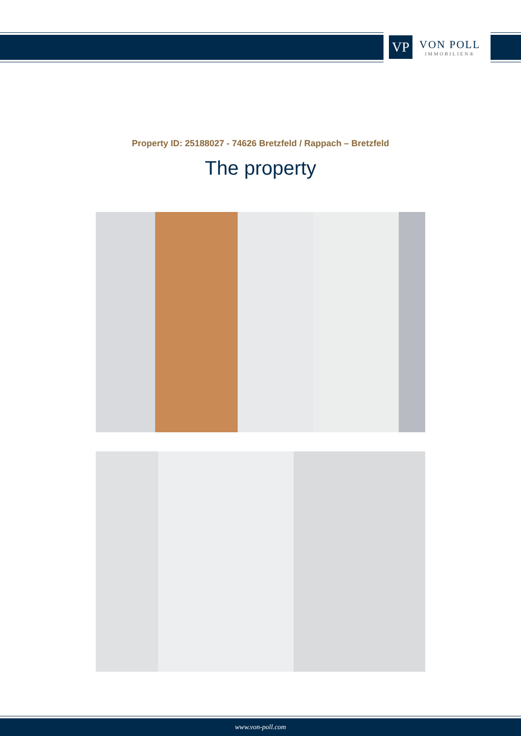VP
VON POLL
IMMOBILIEN®
Property ID: 25188027 - 74626 Bretzfeld / Rappach – Bretzfeld
The property
www.von-poll.com